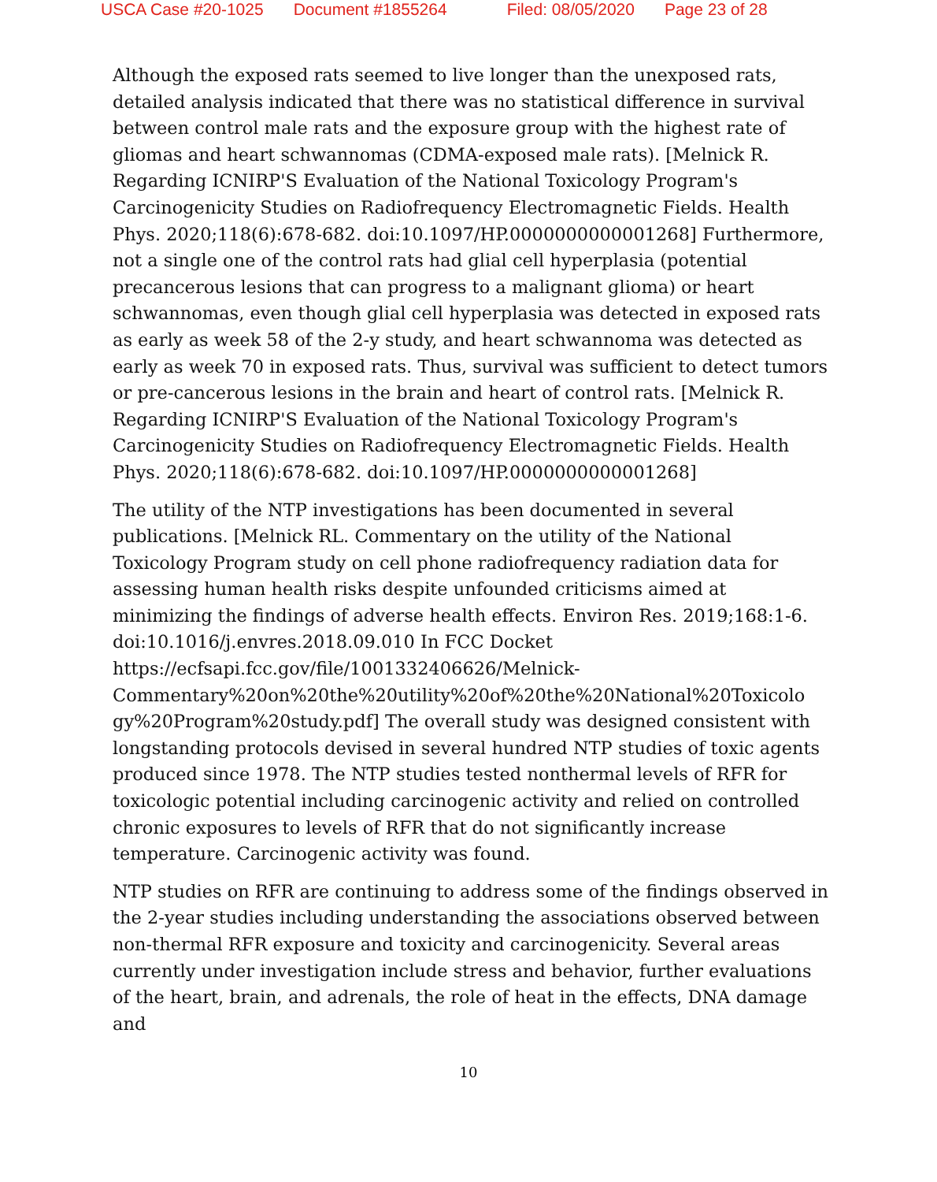USCA Case #20-1025 Document #1855264 Filed: 08/05/2020 Page 23 of 28
Although the exposed rats seemed to live longer than the unexposed rats, detailed analysis indicated that there was no statistical difference in survival between control male rats and the exposure group with the highest rate of gliomas and heart schwannomas (CDMA-exposed male rats). [Melnick R. Regarding ICNIRP'S Evaluation of the National Toxicology Program's Carcinogenicity Studies on Radiofrequency Electromagnetic Fields. Health Phys. 2020;118(6):678-682. doi:10.1097/HP.0000000000001268] Furthermore, not a single one of the control rats had glial cell hyperplasia (potential precancerous lesions that can progress to a malignant glioma) or heart schwannomas, even though glial cell hyperplasia was detected in exposed rats as early as week 58 of the 2-y study, and heart schwannoma was detected as early as week 70 in exposed rats. Thus, survival was sufficient to detect tumors or pre-cancerous lesions in the brain and heart of control rats. [Melnick R. Regarding ICNIRP'S Evaluation of the National Toxicology Program's Carcinogenicity Studies on Radiofrequency Electromagnetic Fields. Health Phys. 2020;118(6):678-682. doi:10.1097/HP.0000000000001268]
The utility of the NTP investigations has been documented in several publications. [Melnick RL. Commentary on the utility of the National Toxicology Program study on cell phone radiofrequency radiation data for assessing human health risks despite unfounded criticisms aimed at minimizing the findings of adverse health effects. Environ Res. 2019;168:1-6.
doi:10.1016/j.envres.2018.09.010 In FCC Docket
https://ecfsapi.fcc.gov/file/1001332406626/Melnick-
Commentary%20on%20the%20utility%20of%20the%20National%20Toxicolo gy%20Program%20study.pdf] The overall study was designed consistent with longstanding protocols devised in several hundred NTP studies of toxic agents produced since 1978. The NTP studies tested nonthermal levels of RFR for toxicologic potential including carcinogenic activity and relied on controlled chronic exposures to levels of RFR that do not significantly increase temperature. Carcinogenic activity was found.
NTP studies on RFR are continuing to address some of the findings observed in the 2-year studies including understanding the associations observed between non-thermal RFR exposure and toxicity and carcinogenicity. Several areas currently under investigation include stress and behavior, further evaluations of the heart, brain, and adrenals, the role of heat in the effects, DNA damage and
10